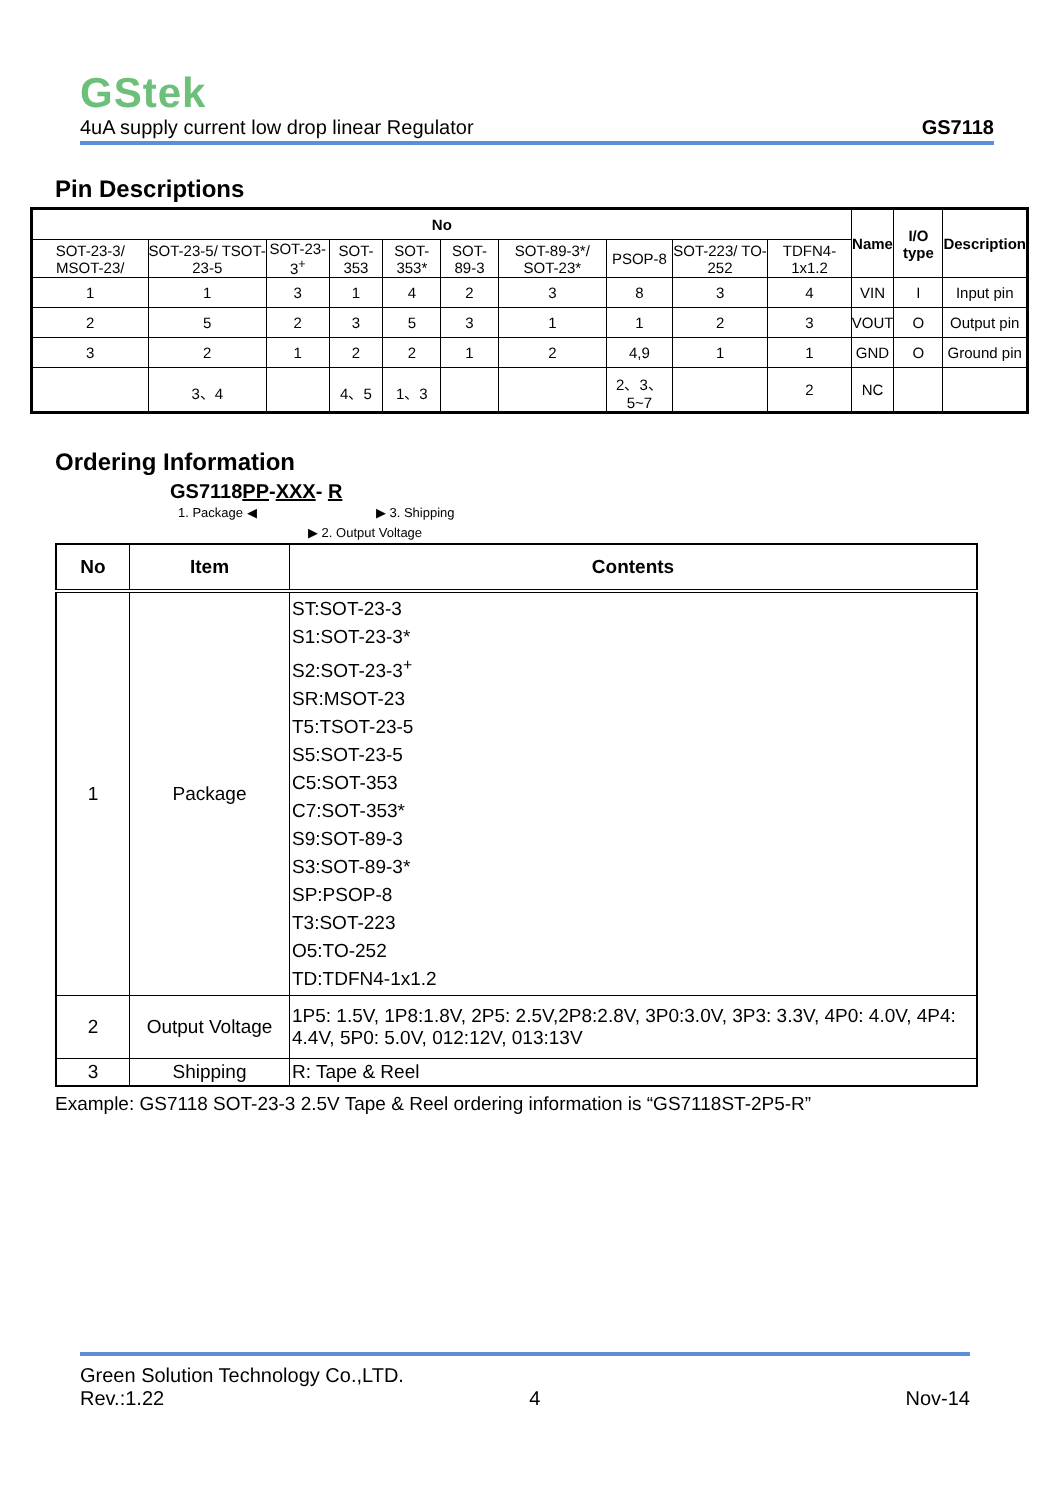GStek
4uA supply current low drop linear Regulator GS7118
Pin Descriptions
| No | | | | | | | | | | Name | I/O type | Description |
| --- | --- | --- | --- | --- | --- | --- | --- | --- | --- | --- | --- | --- |
| SOT-23-3/ MSOT-23/ | SOT-23-5/ TSOT-23-5 | SOT-23-3<sup>+</sup> | SOT-353 | SOT-353* | SOT-89-3 | SOT-89-3*/ SOT-23* | PSOP-8 | SOT-223/ TO-252 | TDFN4- 1x1.2 | | | |
| 1 | 1 | 3 | 1 | 4 | 2 | 3 | 8 | 3 | 4 | VIN | I | Input pin |
| 2 | 5 | 2 | 3 | 5 | 3 | 1 | 1 | 2 | 3 | VOUT | O | Output pin |
| 3 | 2 | 1 | 2 | 2 | 1 | 2 | 4,9 | 1 | 1 | GND | O | Ground pin |
| | 3、4 | | 4、5 | 1、3 | | | 2、3、5~7 | | 2 | NC | | |
Ordering Information
GS7118PP-XXX- R
1. Package ◀ ▶ 3. Shipping
▶ 2. Output Voltage
| No | Item | Contents |
| --- | --- | --- |
| 1 | Package | ST:SOT-23-3 S1:SOT-23-3* S2:SOT-23-3<sup>+</sup> SR:MSOT-23 T5:TSOT-23-5 S5:SOT-23-5 C5:SOT-353 C7:SOT-353* S9:SOT-89-3 S3:SOT-89-3* SP:PSOP-8 T3:SOT-223 O5:TO-252 TD:TDFN4-1x1.2 |
| 2 | Output Voltage | 1P5: 1.5V, 1P8:1.8V, 2P5: 2.5V,2P8:2.8V, 3P0:3.0V, 3P3: 3.3V, 4P0: 4.0V, 4P4: 4.4V, 5P0: 5.0V, 012:12V, 013:13V |
| 3 | Shipping | R: Tape & Reel |
Example: GS7118 SOT-23-3 2.5V Tape & Reel ordering information is “GS7118ST-2P5-R”
Green Solution Technology Co.,LTD.
Rev.:1.22 4 Nov-14